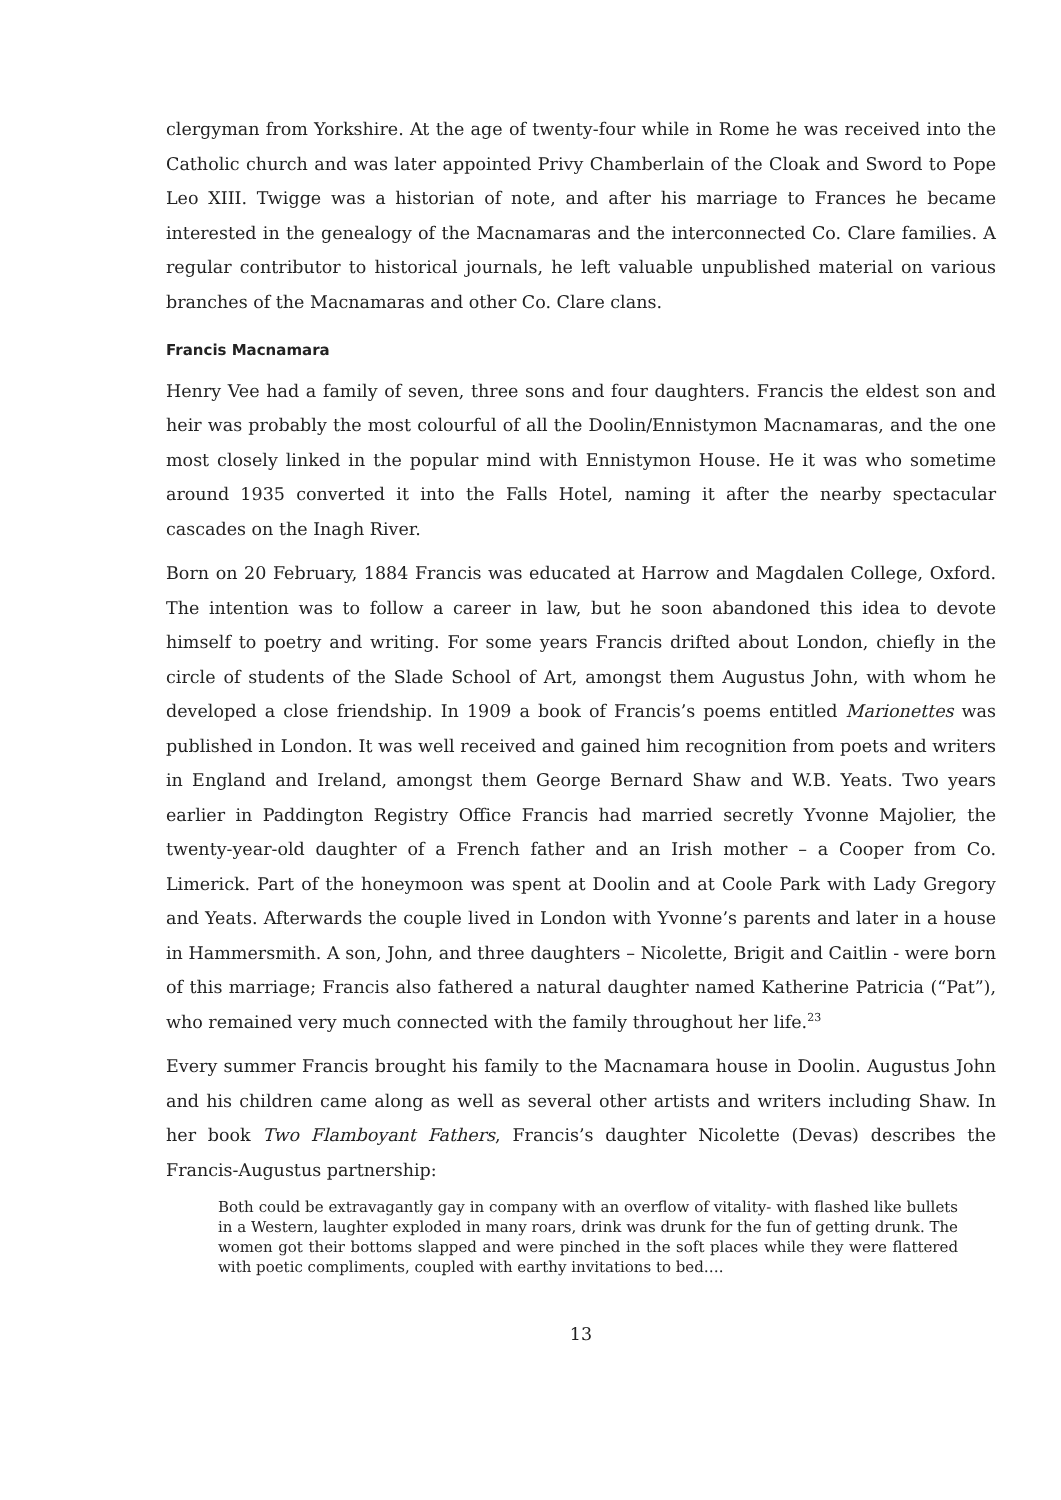clergyman from Yorkshire. At the age of twenty-four while in Rome he was received into the Catholic church and was later appointed Privy Chamberlain of the Cloak and Sword to Pope Leo XIII. Twigge was a historian of note, and after his marriage to Frances he became interested in the genealogy of the Macnamaras and the interconnected Co. Clare families. A regular contributor to historical journals, he left valuable unpublished material on various branches of the Macnamaras and other Co. Clare clans.
Francis Macnamara
Henry Vee had a family of seven, three sons and four daughters. Francis the eldest son and heir was probably the most colourful of all the Doolin/Ennistymon Macnamaras, and the one most closely linked in the popular mind with Ennistymon House. He it was who sometime around 1935 converted it into the Falls Hotel, naming it after the nearby spectacular cascades on the Inagh River.
Born on 20 February, 1884 Francis was educated at Harrow and Magdalen College, Oxford. The intention was to follow a career in law, but he soon abandoned this idea to devote himself to poetry and writing. For some years Francis drifted about London, chiefly in the circle of students of the Slade School of Art, amongst them Augustus John, with whom he developed a close friendship. In 1909 a book of Francis’s poems entitled Marionettes was published in London. It was well received and gained him recognition from poets and writers in England and Ireland, amongst them George Bernard Shaw and W.B. Yeats. Two years earlier in Paddington Registry Office Francis had married secretly Yvonne Majolier, the twenty-year-old daughter of a French father and an Irish mother – a Cooper from Co. Limerick. Part of the honeymoon was spent at Doolin and at Coole Park with Lady Gregory and Yeats. Afterwards the couple lived in London with Yvonne’s parents and later in a house in Hammersmith. A son, John, and three daughters – Nicolette, Brigit and Caitlin - were born of this marriage; Francis also fathered a natural daughter named Katherine Patricia (“Pat”), who remained very much connected with the family throughout her life.<sup>23</sup>
Every summer Francis brought his family to the Macnamara house in Doolin. Augustus John and his children came along as well as several other artists and writers including Shaw. In her book Two Flamboyant Fathers, Francis’s daughter Nicolette (Devas) describes the Francis-Augustus partnership:
Both could be extravagantly gay in company with an overflow of vitality- with flashed like bullets in a Western, laughter exploded in many roars, drink was drunk for the fun of getting drunk. The women got their bottoms slapped and were pinched in the soft places while they were flattered with poetic compliments, coupled with earthy invitations to bed….
13